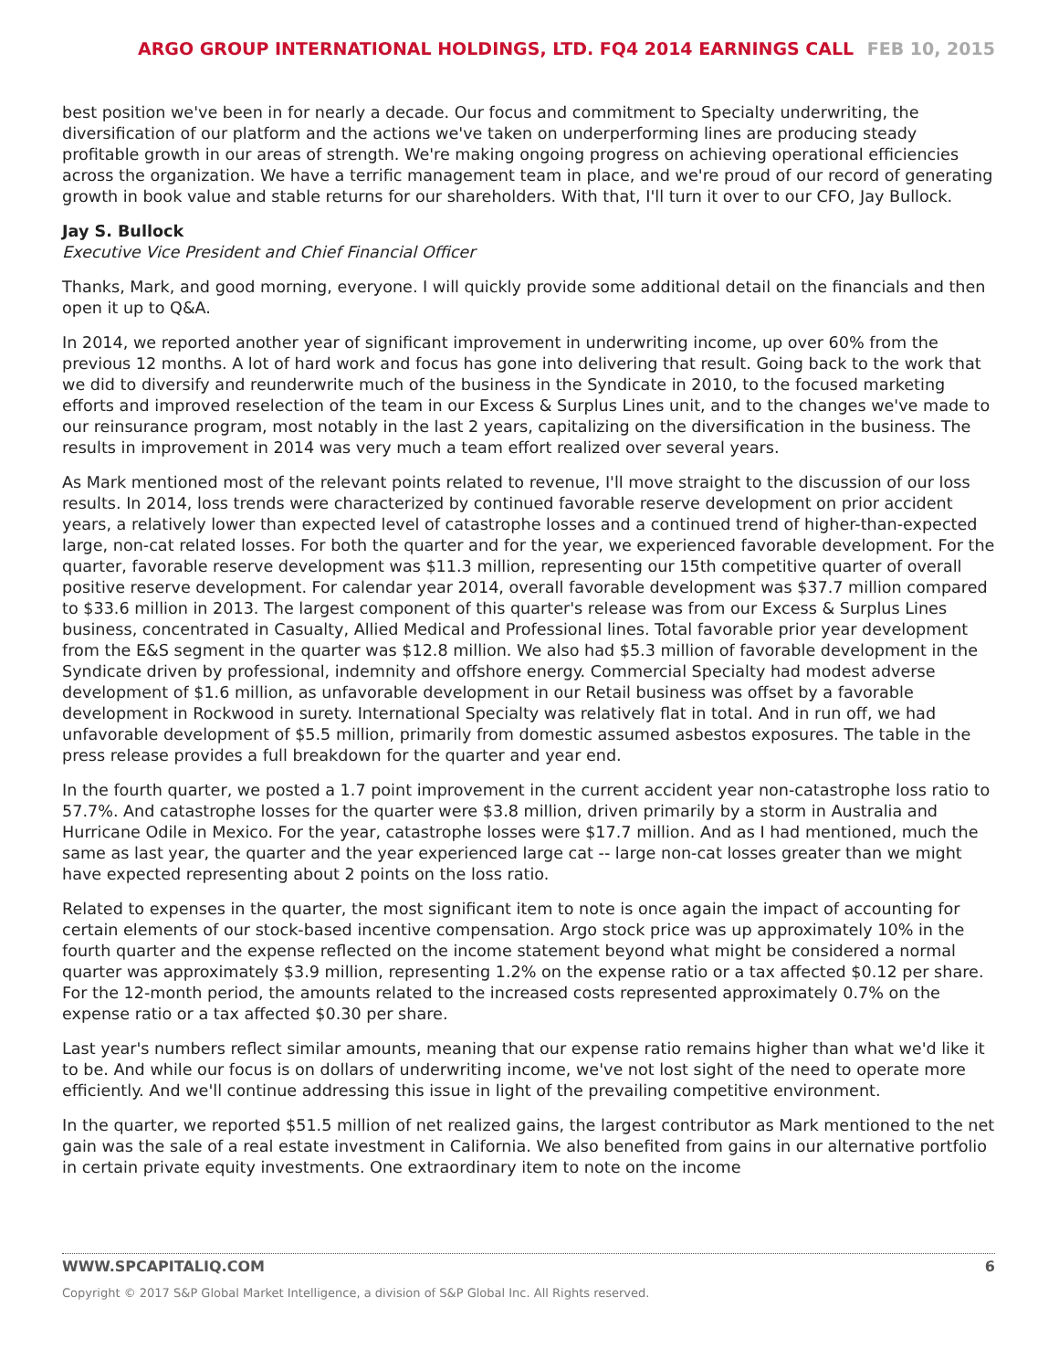ARGO GROUP INTERNATIONAL HOLDINGS, LTD. FQ4 2014 EARNINGS CALL FEB 10, 2015
best position we've been in for nearly a decade. Our focus and commitment to Specialty underwriting, the diversification of our platform and the actions we've taken on underperforming lines are producing steady profitable growth in our areas of strength. We're making ongoing progress on achieving operational efficiencies across the organization. We have a terrific management team in place, and we're proud of our record of generating growth in book value and stable returns for our shareholders. With that, I'll turn it over to our CFO, Jay Bullock.
Jay S. Bullock
Executive Vice President and Chief Financial Officer
Thanks, Mark, and good morning, everyone. I will quickly provide some additional detail on the financials and then open it up to Q&A.
In 2014, we reported another year of significant improvement in underwriting income, up over 60% from the previous 12 months. A lot of hard work and focus has gone into delivering that result. Going back to the work that we did to diversify and reunderwrite much of the business in the Syndicate in 2010, to the focused marketing efforts and improved reselection of the team in our Excess & Surplus Lines unit, and to the changes we've made to our reinsurance program, most notably in the last 2 years, capitalizing on the diversification in the business. The results in improvement in 2014 was very much a team effort realized over several years.
As Mark mentioned most of the relevant points related to revenue, I'll move straight to the discussion of our loss results. In 2014, loss trends were characterized by continued favorable reserve development on prior accident years, a relatively lower than expected level of catastrophe losses and a continued trend of higher-than-expected large, non-cat related losses. For both the quarter and for the year, we experienced favorable development. For the quarter, favorable reserve development was $11.3 million, representing our 15th competitive quarter of overall positive reserve development. For calendar year 2014, overall favorable development was $37.7 million compared to $33.6 million in 2013. The largest component of this quarter's release was from our Excess & Surplus Lines business, concentrated in Casualty, Allied Medical and Professional lines. Total favorable prior year development from the E&S segment in the quarter was $12.8 million. We also had $5.3 million of favorable development in the Syndicate driven by professional, indemnity and offshore energy. Commercial Specialty had modest adverse development of $1.6 million, as unfavorable development in our Retail business was offset by a favorable development in Rockwood in surety. International Specialty was relatively flat in total. And in run off, we had unfavorable development of $5.5 million, primarily from domestic assumed asbestos exposures. The table in the press release provides a full breakdown for the quarter and year end.
In the fourth quarter, we posted a 1.7 point improvement in the current accident year non-catastrophe loss ratio to 57.7%. And catastrophe losses for the quarter were $3.8 million, driven primarily by a storm in Australia and Hurricane Odile in Mexico. For the year, catastrophe losses were $17.7 million. And as I had mentioned, much the same as last year, the quarter and the year experienced large cat -- large non-cat losses greater than we might have expected representing about 2 points on the loss ratio.
Related to expenses in the quarter, the most significant item to note is once again the impact of accounting for certain elements of our stock-based incentive compensation. Argo stock price was up approximately 10% in the fourth quarter and the expense reflected on the income statement beyond what might be considered a normal quarter was approximately $3.9 million, representing 1.2% on the expense ratio or a tax affected $0.12 per share. For the 12-month period, the amounts related to the increased costs represented approximately 0.7% on the expense ratio or a tax affected $0.30 per share.
Last year's numbers reflect similar amounts, meaning that our expense ratio remains higher than what we'd like it to be. And while our focus is on dollars of underwriting income, we've not lost sight of the need to operate more efficiently. And we'll continue addressing this issue in light of the prevailing competitive environment.
In the quarter, we reported $51.5 million of net realized gains, the largest contributor as Mark mentioned to the net gain was the sale of a real estate investment in California. We also benefited from gains in our alternative portfolio in certain private equity investments. One extraordinary item to note on the income
WWW.SPCAPITALIQ.COM 6
Copyright © 2017 S&P Global Market Intelligence, a division of S&P Global Inc. All Rights reserved.